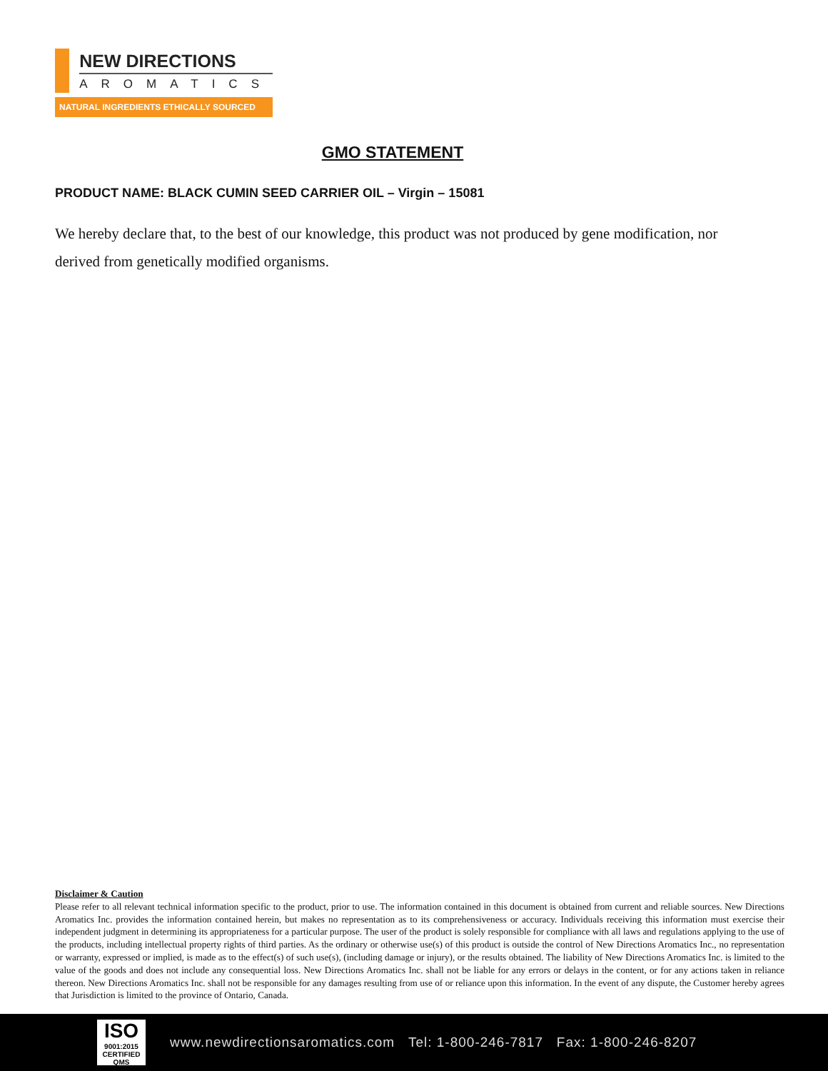NEW DIRECTIONS
AROMATICS
NATURAL INGREDIENTS ETHICALLY SOURCED
GMO STATEMENT
PRODUCT NAME: BLACK CUMIN SEED CARRIER OIL – Virgin – 15081
We hereby declare that, to the best of our knowledge, this product was not produced by gene modification, nor derived from genetically modified organisms.
Disclaimer & Caution
Please refer to all relevant technical information specific to the product, prior to use. The information contained in this document is obtained from current and reliable sources. New Directions Aromatics Inc. provides the information contained herein, but makes no representation as to its comprehensiveness or accuracy. Individuals receiving this information must exercise their independent judgment in determining its appropriateness for a particular purpose. The user of the product is solely responsible for compliance with all laws and regulations applying to the use of the products, including intellectual property rights of third parties. As the ordinary or otherwise use(s) of this product is outside the control of New Directions Aromatics Inc., no representation or warranty, expressed or implied, is made as to the effect(s) of such use(s), (including damage or injury), or the results obtained. The liability of New Directions Aromatics Inc. is limited to the value of the goods and does not include any consequential loss. New Directions Aromatics Inc. shall not be liable for any errors or delays in the content, or for any actions taken in reliance thereon. New Directions Aromatics Inc. shall not be responsible for any damages resulting from use of or reliance upon this information. In the event of any dispute, the Customer hereby agrees that Jurisdiction is limited to the province of Ontario, Canada.
ISO
9001:2015
CERTIFIED QMS
www.newdirectionsaromatics.com Tel: 1-800-246-7817 Fax: 1-800-246-8207